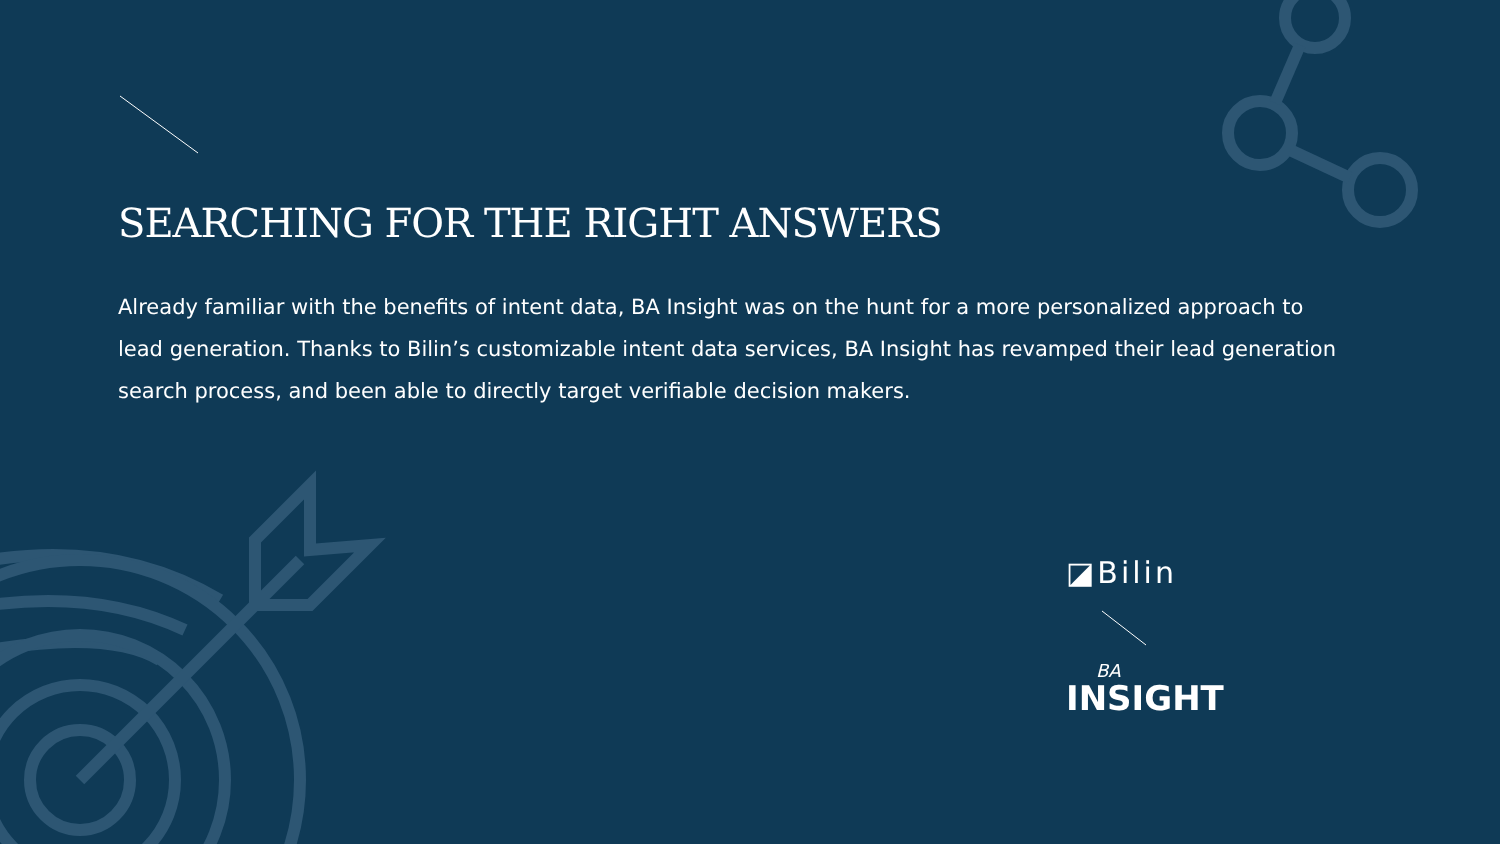SEARCHING FOR THE RIGHT ANSWERS
Already familiar with the benefits of intent data, BA Insight was on the hunt for a more personalized approach to lead generation. Thanks to Bilin’s customizable intent data services, BA Insight has revamped their lead generation search process, and been able to directly target verifiable decision makers.
◪Bilin
BA
INSIGHT